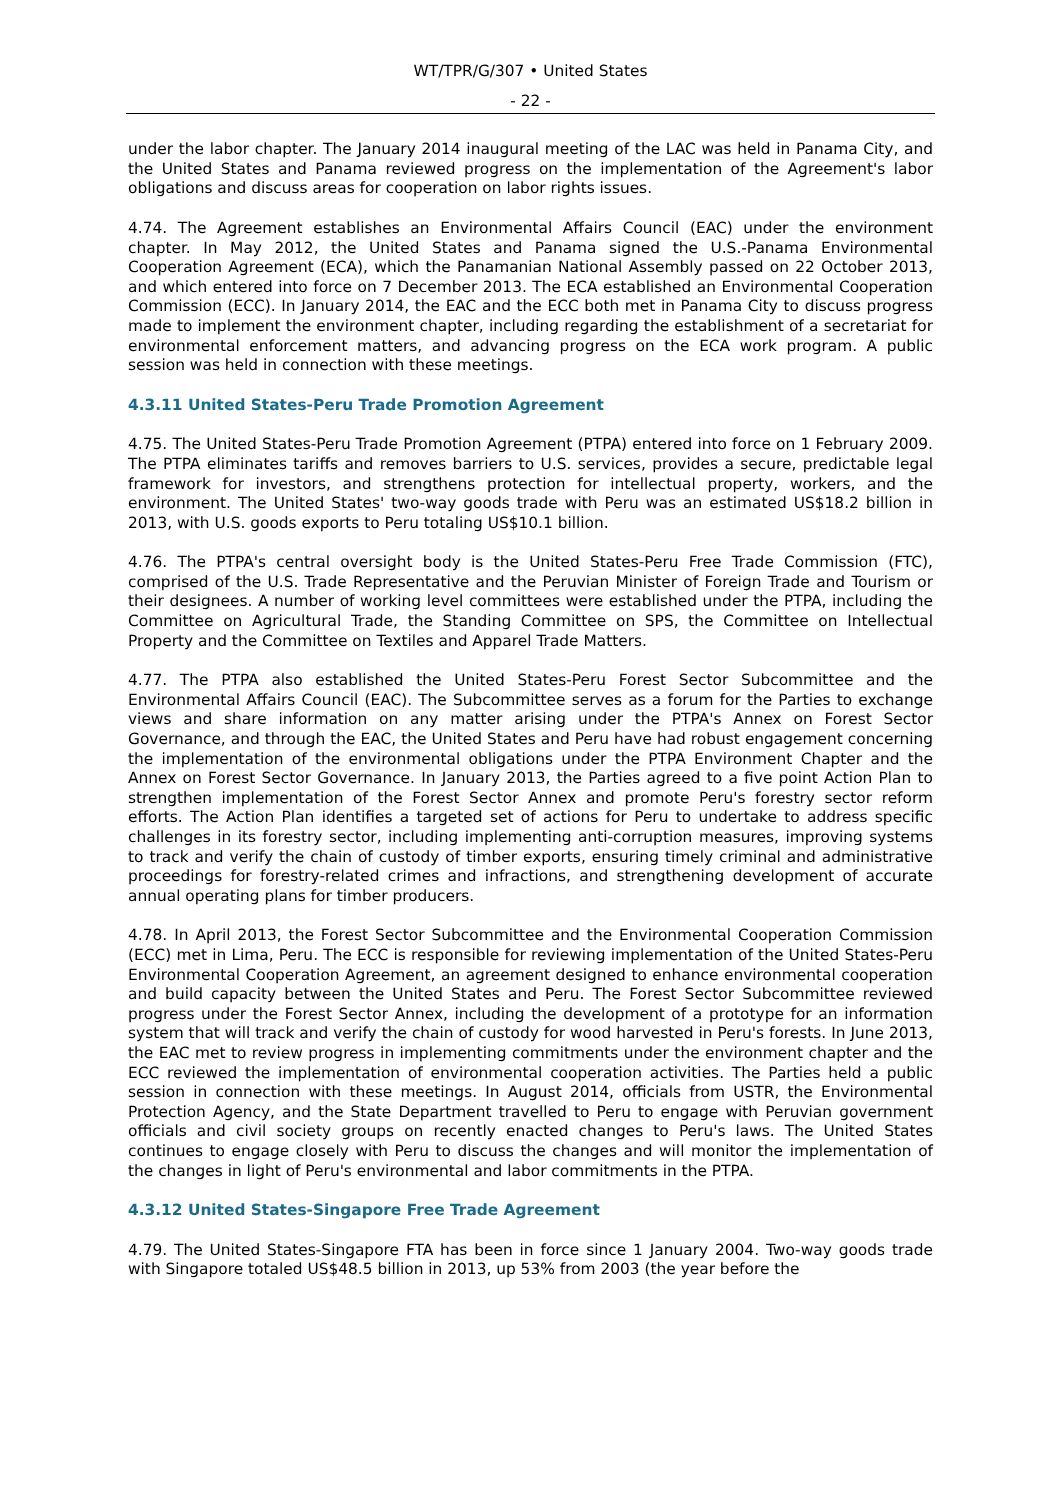WT/TPR/G/307 • United States
- 22 -
under the labor chapter. The January 2014 inaugural meeting of the LAC was held in Panama City, and the United States and Panama reviewed progress on the implementation of the Agreement's labor obligations and discuss areas for cooperation on labor rights issues.
4.74. The Agreement establishes an Environmental Affairs Council (EAC) under the environment chapter. In May 2012, the United States and Panama signed the U.S.-Panama Environmental Cooperation Agreement (ECA), which the Panamanian National Assembly passed on 22 October 2013, and which entered into force on 7 December 2013. The ECA established an Environmental Cooperation Commission (ECC). In January 2014, the EAC and the ECC both met in Panama City to discuss progress made to implement the environment chapter, including regarding the establishment of a secretariat for environmental enforcement matters, and advancing progress on the ECA work program. A public session was held in connection with these meetings.
4.3.11 United States-Peru Trade Promotion Agreement
4.75. The United States-Peru Trade Promotion Agreement (PTPA) entered into force on 1 February 2009. The PTPA eliminates tariffs and removes barriers to U.S. services, provides a secure, predictable legal framework for investors, and strengthens protection for intellectual property, workers, and the environment. The United States' two-way goods trade with Peru was an estimated US$18.2 billion in 2013, with U.S. goods exports to Peru totaling US$10.1 billion.
4.76. The PTPA's central oversight body is the United States-Peru Free Trade Commission (FTC), comprised of the U.S. Trade Representative and the Peruvian Minister of Foreign Trade and Tourism or their designees. A number of working level committees were established under the PTPA, including the Committee on Agricultural Trade, the Standing Committee on SPS, the Committee on Intellectual Property and the Committee on Textiles and Apparel Trade Matters.
4.77. The PTPA also established the United States-Peru Forest Sector Subcommittee and the Environmental Affairs Council (EAC). The Subcommittee serves as a forum for the Parties to exchange views and share information on any matter arising under the PTPA's Annex on Forest Sector Governance, and through the EAC, the United States and Peru have had robust engagement concerning the implementation of the environmental obligations under the PTPA Environment Chapter and the Annex on Forest Sector Governance. In January 2013, the Parties agreed to a five point Action Plan to strengthen implementation of the Forest Sector Annex and promote Peru's forestry sector reform efforts. The Action Plan identifies a targeted set of actions for Peru to undertake to address specific challenges in its forestry sector, including implementing anti-corruption measures, improving systems to track and verify the chain of custody of timber exports, ensuring timely criminal and administrative proceedings for forestry-related crimes and infractions, and strengthening development of accurate annual operating plans for timber producers.
4.78. In April 2013, the Forest Sector Subcommittee and the Environmental Cooperation Commission (ECC) met in Lima, Peru. The ECC is responsible for reviewing implementation of the United States-Peru Environmental Cooperation Agreement, an agreement designed to enhance environmental cooperation and build capacity between the United States and Peru. The Forest Sector Subcommittee reviewed progress under the Forest Sector Annex, including the development of a prototype for an information system that will track and verify the chain of custody for wood harvested in Peru's forests. In June 2013, the EAC met to review progress in implementing commitments under the environment chapter and the ECC reviewed the implementation of environmental cooperation activities. The Parties held a public session in connection with these meetings. In August 2014, officials from USTR, the Environmental Protection Agency, and the State Department travelled to Peru to engage with Peruvian government officials and civil society groups on recently enacted changes to Peru's laws. The United States continues to engage closely with Peru to discuss the changes and will monitor the implementation of the changes in light of Peru's environmental and labor commitments in the PTPA.
4.3.12 United States-Singapore Free Trade Agreement
4.79. The United States-Singapore FTA has been in force since 1 January 2004. Two-way goods trade with Singapore totaled US$48.5 billion in 2013, up 53% from 2003 (the year before the